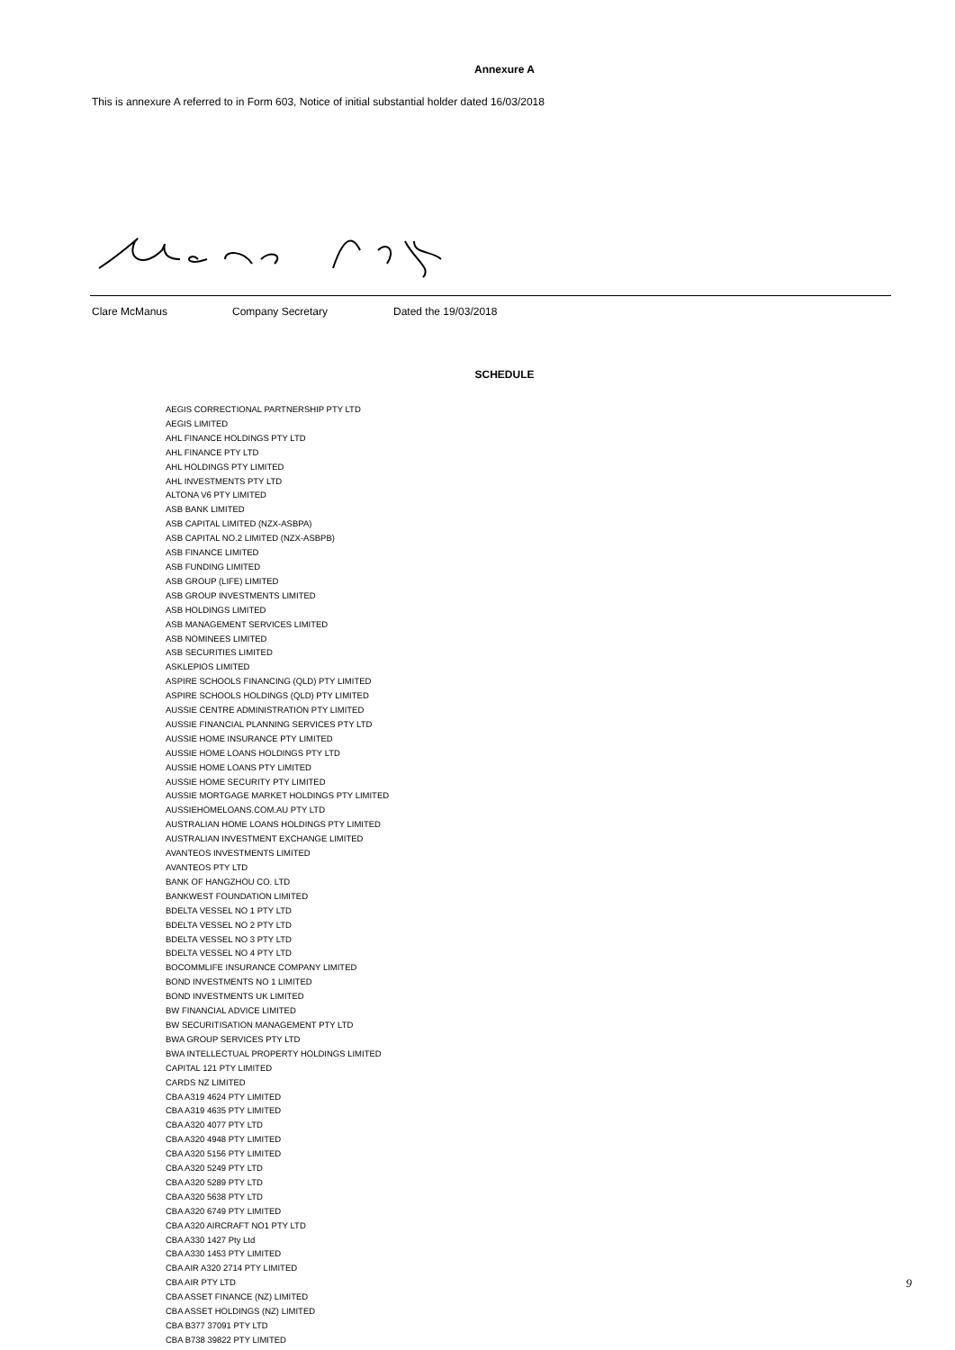Annexure A
This is annexure A referred to in Form 603, Notice of initial substantial holder dated 16/03/2018
Clare McManus Company Secretary Dated the 19/03/2018
SCHEDULE
AEGIS CORRECTIONAL PARTNERSHIP PTY LTD
AEGIS LIMITED
AHL FINANCE HOLDINGS PTY LTD
AHL FINANCE PTY LTD
AHL HOLDINGS PTY LIMITED
AHL INVESTMENTS PTY LTD
ALTONA V6 PTY LIMITED
ASB BANK LIMITED
ASB CAPITAL LIMITED (NZX-ASBPA)
ASB CAPITAL NO.2 LIMITED (NZX-ASBPB)
ASB FINANCE LIMITED
ASB FUNDING LIMITED
ASB GROUP (LIFE) LIMITED
ASB GROUP INVESTMENTS LIMITED
ASB HOLDINGS LIMITED
ASB MANAGEMENT SERVICES LIMITED
ASB NOMINEES LIMITED
ASB SECURITIES LIMITED
ASKLEPIOS LIMITED
ASPIRE SCHOOLS FINANCING (QLD) PTY LIMITED
ASPIRE SCHOOLS HOLDINGS (QLD) PTY LIMITED
AUSSIE CENTRE ADMINISTRATION PTY LIMITED
AUSSIE FINANCIAL PLANNING SERVICES PTY LTD
AUSSIE HOME INSURANCE PTY LIMITED
AUSSIE HOME LOANS HOLDINGS PTY LTD
AUSSIE HOME LOANS PTY LIMITED
AUSSIE HOME SECURITY PTY LIMITED
AUSSIE MORTGAGE MARKET HOLDINGS PTY LIMITED
AUSSIEHOMELOANS.COM.AU PTY LTD
AUSTRALIAN HOME LOANS HOLDINGS PTY LIMITED
AUSTRALIAN INVESTMENT EXCHANGE LIMITED
AVANTEOS INVESTMENTS LIMITED
AVANTEOS PTY LTD
BANK OF HANGZHOU CO. LTD
BANKWEST FOUNDATION LIMITED
BDELTA VESSEL NO 1 PTY LTD
BDELTA VESSEL NO 2 PTY LTD
BDELTA VESSEL NO 3 PTY LTD
BDELTA VESSEL NO 4 PTY LTD
BOCOMMLIFE INSURANCE COMPANY LIMITED
BOND INVESTMENTS NO 1 LIMITED
BOND INVESTMENTS UK LIMITED
BW FINANCIAL ADVICE LIMITED
BW SECURITISATION MANAGEMENT PTY LTD
BWA GROUP SERVICES PTY LTD
BWA INTELLECTUAL PROPERTY HOLDINGS LIMITED
CAPITAL 121 PTY LIMITED
CARDS NZ LIMITED
CBA A319 4624 PTY LIMITED
CBA A319 4635 PTY LIMITED
CBA A320 4077 PTY LTD
CBA A320 4948 PTY LIMITED
CBA A320 5156 PTY LIMITED
CBA A320 5249 PTY LTD
CBA A320 5289 PTY LTD
CBA A320 5638 PTY LTD
CBA A320 6749 PTY LIMITED
CBA A320 AIRCRAFT NO1 PTY LTD
CBA A330 1427 Pty Ltd
CBA A330 1453 PTY LIMITED
CBA AIR A320 2714 PTY LIMITED
CBA AIR PTY LTD
CBA ASSET FINANCE (NZ) LIMITED
CBA ASSET HOLDINGS (NZ) LIMITED
CBA B377 37091 PTY LTD
CBA B738 39822 PTY LIMITED
9